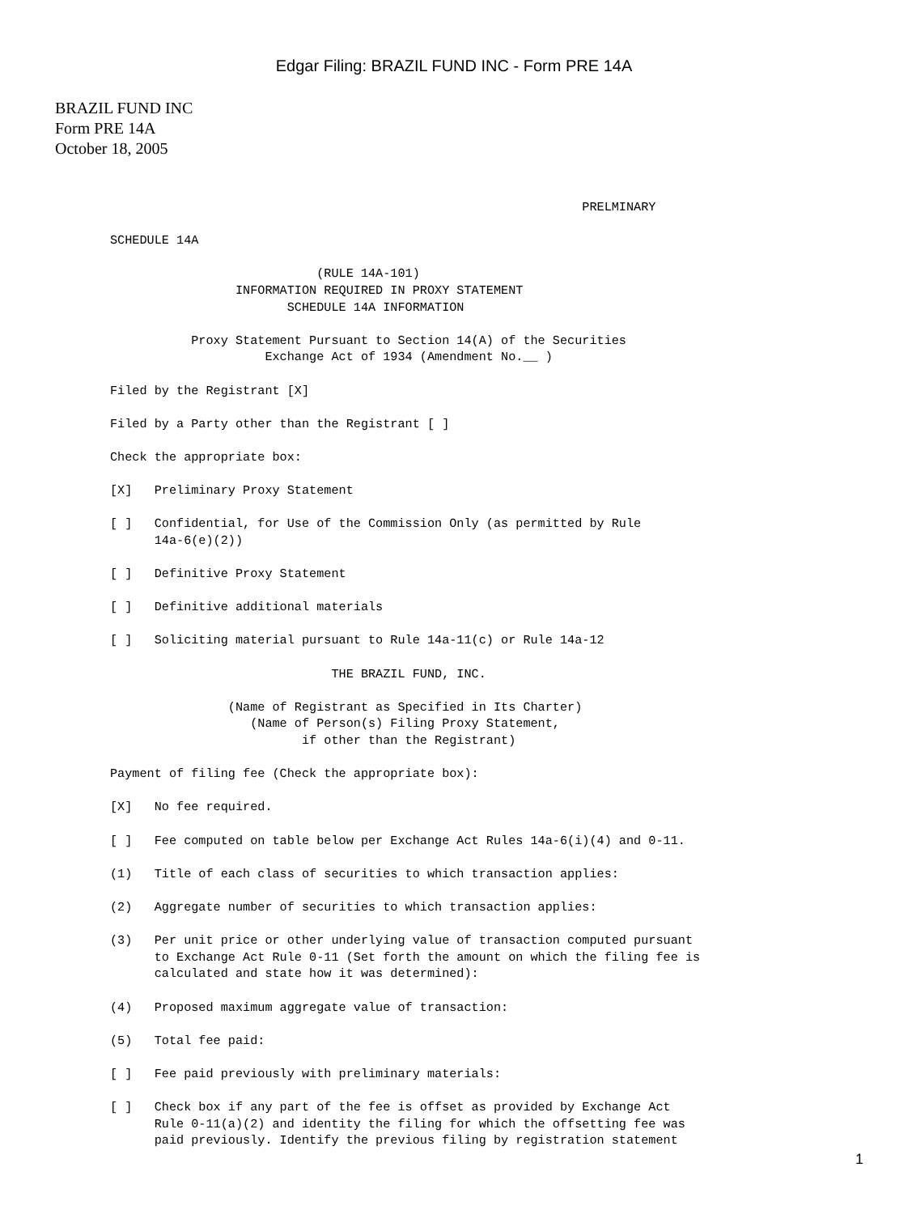Edgar Filing: BRAZIL FUND INC - Form PRE 14A
BRAZIL FUND INC
Form PRE 14A
October 18, 2005
                                                                PRELMINARY

SCHEDULE 14A

                            (RULE 14A-101)
                 INFORMATION REQUIRED IN PROXY STATEMENT
                        SCHEDULE 14A INFORMATION

           Proxy Statement Pursuant to Section 14(A) of the Securities
                     Exchange Act of 1934 (Amendment No.__ )

Filed by the Registrant [X]

Filed by a Party other than the Registrant [ ]

Check the appropriate box:

[X]   Preliminary Proxy Statement

[ ]   Confidential, for Use of the Commission Only (as permitted by Rule
      14a-6(e)(2))

[ ]   Definitive Proxy Statement

[ ]   Definitive additional materials

[ ]   Soliciting material pursuant to Rule 14a-11(c) or Rule 14a-12

                              THE BRAZIL FUND, INC.

                (Name of Registrant as Specified in Its Charter)
                   (Name of Person(s) Filing Proxy Statement,
                          if other than the Registrant)

Payment of filing fee (Check the appropriate box):

[X]   No fee required.

[ ]   Fee computed on table below per Exchange Act Rules 14a-6(i)(4) and 0-11.

(1)   Title of each class of securities to which transaction applies:

(2)   Aggregate number of securities to which transaction applies:

(3)   Per unit price or other underlying value of transaction computed pursuant
      to Exchange Act Rule 0-11 (Set forth the amount on which the filing fee is
      calculated and state how it was determined):

(4)   Proposed maximum aggregate value of transaction:

(5)   Total fee paid:

[ ]   Fee paid previously with preliminary materials:

[ ]   Check box if any part of the fee is offset as provided by Exchange Act
      Rule 0-11(a)(2) and identity the filing for which the offsetting fee was
      paid previously. Identify the previous filing by registration statement
1